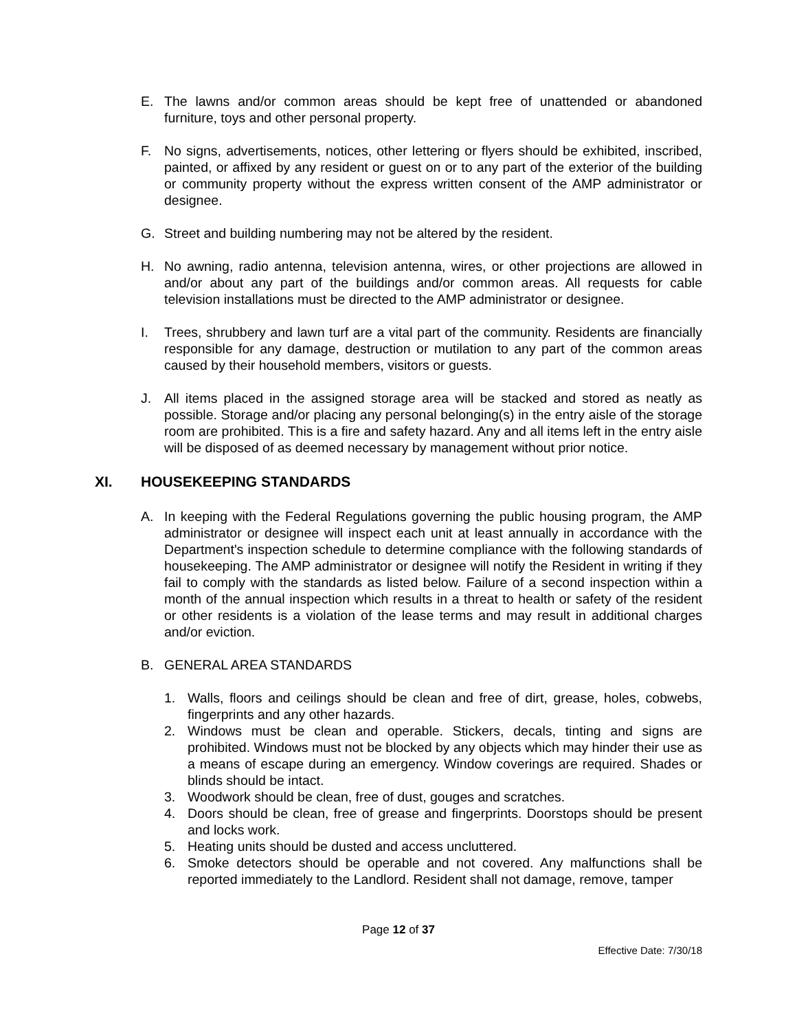E. The lawns and/or common areas should be kept free of unattended or abandoned furniture, toys and other personal property.
F. No signs, advertisements, notices, other lettering or flyers should be exhibited, inscribed, painted, or affixed by any resident or guest on or to any part of the exterior of the building or community property without the express written consent of the AMP administrator or designee.
G. Street and building numbering may not be altered by the resident.
H. No awning, radio antenna, television antenna, wires, or other projections are allowed in and/or about any part of the buildings and/or common areas. All requests for cable television installations must be directed to the AMP administrator or designee.
I. Trees, shrubbery and lawn turf are a vital part of the community. Residents are financially responsible for any damage, destruction or mutilation to any part of the common areas caused by their household members, visitors or guests.
J. All items placed in the assigned storage area will be stacked and stored as neatly as possible. Storage and/or placing any personal belonging(s) in the entry aisle of the storage room are prohibited. This is a fire and safety hazard. Any and all items left in the entry aisle will be disposed of as deemed necessary by management without prior notice.
XI. HOUSEKEEPING STANDARDS
A. In keeping with the Federal Regulations governing the public housing program, the AMP administrator or designee will inspect each unit at least annually in accordance with the Department's inspection schedule to determine compliance with the following standards of housekeeping. The AMP administrator or designee will notify the Resident in writing if they fail to comply with the standards as listed below. Failure of a second inspection within a month of the annual inspection which results in a threat to health or safety of the resident or other residents is a violation of the lease terms and may result in additional charges and/or eviction.
B. GENERAL AREA STANDARDS
1. Walls, floors and ceilings should be clean and free of dirt, grease, holes, cobwebs, fingerprints and any other hazards.
2. Windows must be clean and operable. Stickers, decals, tinting and signs are prohibited. Windows must not be blocked by any objects which may hinder their use as a means of escape during an emergency. Window coverings are required. Shades or blinds should be intact.
3. Woodwork should be clean, free of dust, gouges and scratches.
4. Doors should be clean, free of grease and fingerprints. Doorstops should be present and locks work.
5. Heating units should be dusted and access uncluttered.
6. Smoke detectors should be operable and not covered. Any malfunctions shall be reported immediately to the Landlord. Resident shall not damage, remove, tamper
Page 12 of 37
Effective Date: 7/30/18